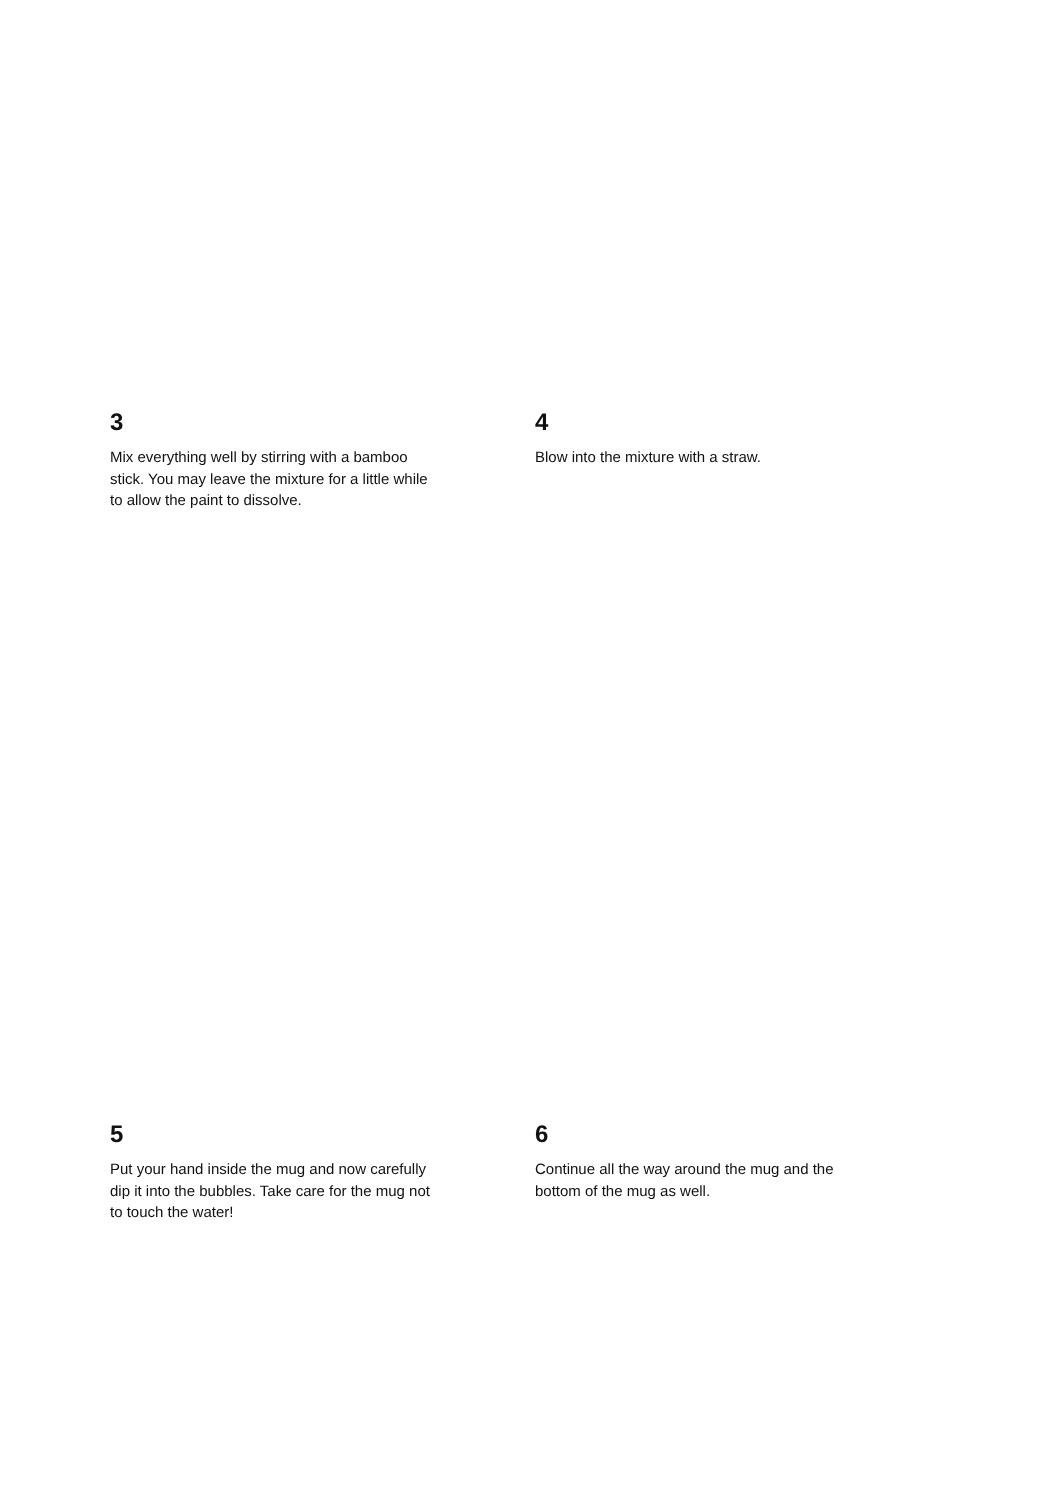3
Mix everything well by stirring with a bamboo stick. You may leave the mixture for a little while to allow the paint to dissolve.
4
Blow into the mixture with a straw.
5
Put your hand inside the mug and now carefully dip it into the bubbles. Take care for the mug not to touch the water!
6
Continue all the way around the mug and the bottom of the mug as well.